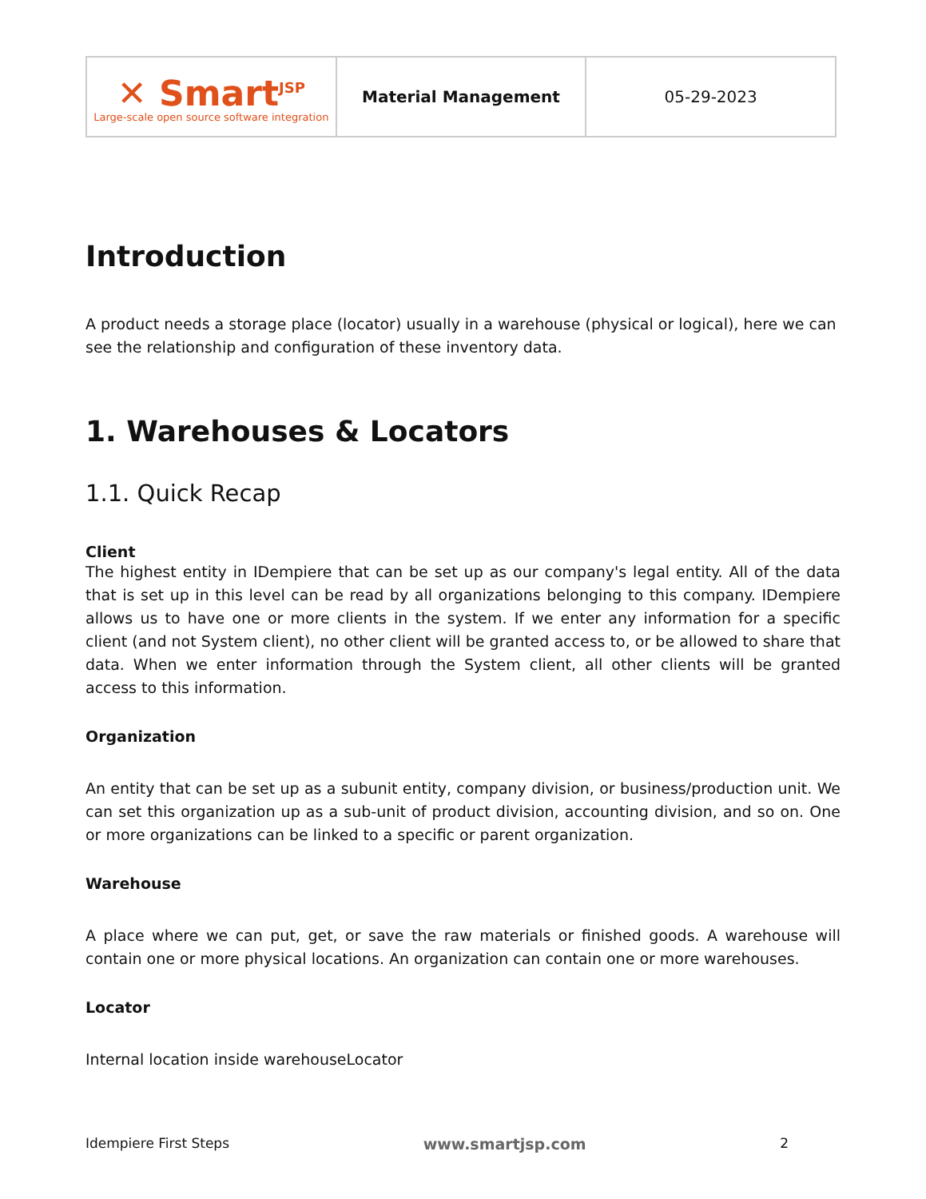| ✕ Smart<sup>JSP</sup> Large-scale open source software integration | Material Management | 05-29-2023 |
Introduction
A product needs a storage place (locator) usually in a warehouse (physical or logical), here we can see the relationship and configuration of these inventory data.
1. Warehouses & Locators
1.1. Quick Recap
Client
The highest entity in IDempiere that can be set up as our company's legal entity. All of the data that is set up in this level can be read by all organizations belonging to this company. IDempiere allows us to have one or more clients in the system. If we enter any information for a specific client (and not System client), no other client will be granted access to, or be allowed to share that data. When we enter information through the System client, all other clients will be granted access to this information.
Organization
An entity that can be set up as a subunit entity, company division, or business/production unit. We can set this organization up as a sub-unit of product division, accounting division, and so on. One or more organizations can be linked to a specific or parent organization.
Warehouse
A place where we can put, get, or save the raw materials or finished goods. A warehouse will contain one or more physical locations. An organization can contain one or more warehouses.
Locator
Internal location inside warehouseLocator
Idempiere First Steps www.smartjsp.com 2